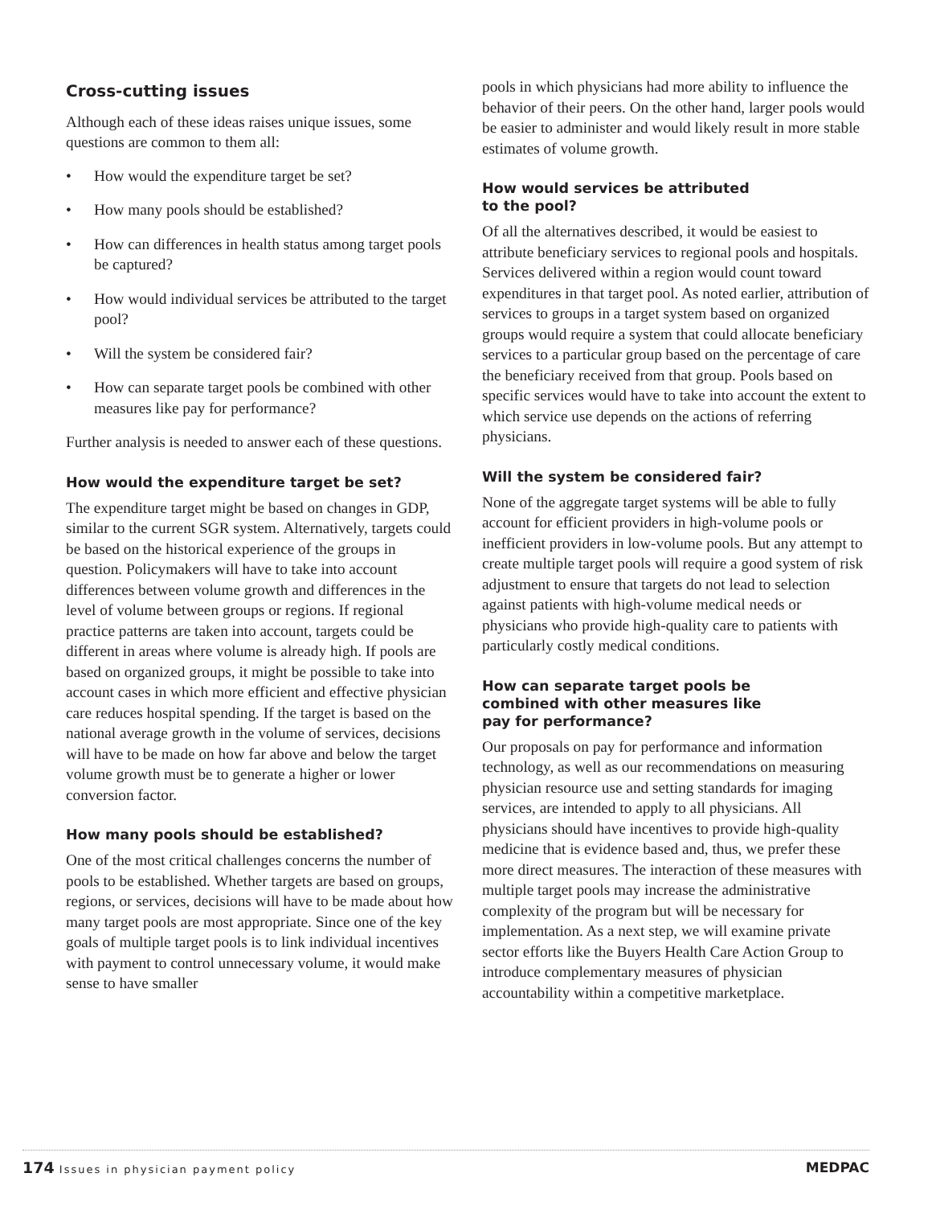Cross-cutting issues
Although each of these ideas raises unique issues, some questions are common to them all:
• How would the expenditure target be set?
• How many pools should be established?
• How can differences in health status among target pools be captured?
• How would individual services be attributed to the target pool?
• Will the system be considered fair?
• How can separate target pools be combined with other measures like pay for performance?
Further analysis is needed to answer each of these questions.
How would the expenditure target be set?
The expenditure target might be based on changes in GDP, similar to the current SGR system. Alternatively, targets could be based on the historical experience of the groups in question. Policymakers will have to take into account differences between volume growth and differences in the level of volume between groups or regions. If regional practice patterns are taken into account, targets could be different in areas where volume is already high. If pools are based on organized groups, it might be possible to take into account cases in which more efficient and effective physician care reduces hospital spending. If the target is based on the national average growth in the volume of services, decisions will have to be made on how far above and below the target volume growth must be to generate a higher or lower conversion factor.
How many pools should be established?
One of the most critical challenges concerns the number of pools to be established. Whether targets are based on groups, regions, or services, decisions will have to be made about how many target pools are most appropriate. Since one of the key goals of multiple target pools is to link individual incentives with payment to control unnecessary volume, it would make sense to have smaller
pools in which physicians had more ability to influence the behavior of their peers. On the other hand, larger pools would be easier to administer and would likely result in more stable estimates of volume growth.
How would services be attributed
to the pool?
Of all the alternatives described, it would be easiest to attribute beneficiary services to regional pools and hospitals. Services delivered within a region would count toward expenditures in that target pool. As noted earlier, attribution of services to groups in a target system based on organized groups would require a system that could allocate beneficiary services to a particular group based on the percentage of care the beneficiary received from that group. Pools based on specific services would have to take into account the extent to which service use depends on the actions of referring physicians.
Will the system be considered fair?
None of the aggregate target systems will be able to fully account for efficient providers in high-volume pools or inefficient providers in low-volume pools. But any attempt to create multiple target pools will require a good system of risk adjustment to ensure that targets do not lead to selection against patients with high-volume medical needs or physicians who provide high-quality care to patients with particularly costly medical conditions.
How can separate target pools be
combined with other measures like
pay for performance?
Our proposals on pay for performance and information technology, as well as our recommendations on measuring physician resource use and setting standards for imaging services, are intended to apply to all physicians. All physicians should have incentives to provide high-quality medicine that is evidence based and, thus, we prefer these more direct measures. The interaction of these measures with multiple target pools may increase the administrative complexity of the program but will be necessary for implementation. As a next step, we will examine private sector efforts like the Buyers Health Care Action Group to introduce complementary measures of physician accountability within a competitive marketplace.
174 Issues in physician payment policy
MEDPAC